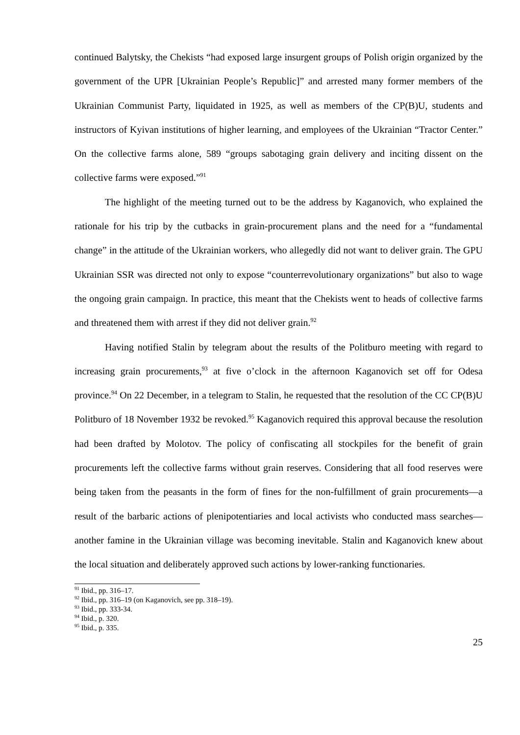continued Balytsky, the Chekists “had exposed large insurgent groups of Polish origin organized by the government of the UPR [Ukrainian People’s Republic]” and arrested many former members of the Ukrainian Communist Party, liquidated in 1925, as well as members of the CP(B)U, students and instructors of Kyivan institutions of higher learning, and employees of the Ukrainian “Tractor Center.” On the collective farms alone, 589 “groups sabotaging grain delivery and inciting dissent on the collective farms were exposed.”<sup>91</sup>
The highlight of the meeting turned out to be the address by Kaganovich, who explained the rationale for his trip by the cutbacks in grain-procurement plans and the need for a “fundamental change” in the attitude of the Ukrainian workers, who allegedly did not want to deliver grain. The GPU Ukrainian SSR was directed not only to expose “counterrevolutionary organizations” but also to wage the ongoing grain campaign. In practice, this meant that the Chekists went to heads of collective farms and threatened them with arrest if they did not deliver grain.<sup>92</sup>
Having notified Stalin by telegram about the results of the Politburo meeting with regard to increasing grain procurements,<sup>93</sup> at five o’clock in the afternoon Kaganovich set off for Odesa province.<sup>94</sup> On 22 December, in a telegram to Stalin, he requested that the resolution of the CC CP(B)U Politburo of 18 November 1932 be revoked.<sup>95</sup> Kaganovich required this approval because the resolution had been drafted by Molotov. The policy of confiscating all stockpiles for the benefit of grain procurements left the collective farms without grain reserves. Considering that all food reserves were being taken from the peasants in the form of fines for the non-fulfillment of grain procurements—a result of the barbaric actions of plenipotentiaries and local activists who conducted mass searches—another famine in the Ukrainian village was becoming inevitable. Stalin and Kaganovich knew about the local situation and deliberately approved such actions by lower-ranking functionaries.
<sup>91</sup> Ibid., pp. 316–17.
<sup>92</sup> Ibid., pp. 316–19 (on Kaganovich, see pp. 318–19).
<sup>93</sup> Ibid., pp. 333-34.
<sup>94</sup> Ibid., p. 320.
<sup>95</sup> Ibid., p. 335.
25